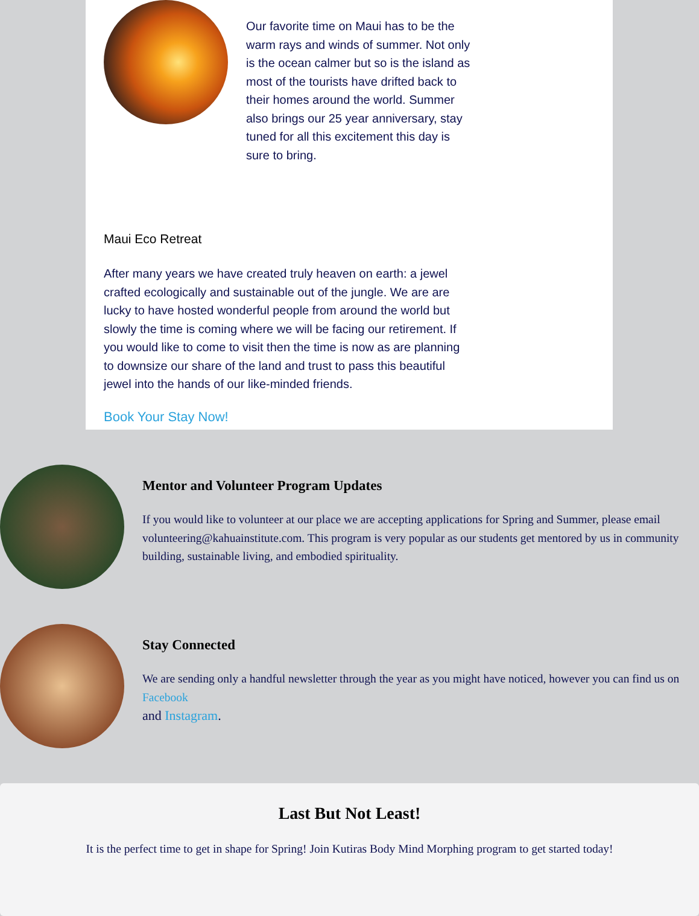Our favorite time on Maui has to be the warm rays and winds of summer. Not only is the ocean calmer but so is the island as most of the tourists have drifted back to their homes around the world. Summer also brings our 25 year anniversary, stay tuned for all this excitement this day is sure to bring.
Maui Eco Retreat
After many years we have created truly heaven on earth: a jewel crafted ecologically and sustainable out of the jungle. We are are lucky to have hosted wonderful people from around the world but slowly the time is coming where we will be facing our retirement. If you would like to come to visit then the time is now as are planning to downsize our share of the land and trust to pass this beautiful jewel into the hands of our like-minded friends.
Book Your Stay Now!
Mentor and Volunteer Program Updates
If you would like to volunteer at our place we are accepting applications for Spring and Summer, please email volunteering@kahuainstitute.com. This program is very popular as our students get mentored by us in community building, sustainable living, and embodied spirituality.
Stay Connected
We are sending only a handful newsletter through the year as you might have noticed, however you can find us on Facebook
and Instagram.
Last But Not Least!
It is the perfect time to get in shape for Spring! Join Kutiras Body Mind Morphing program to get started today!